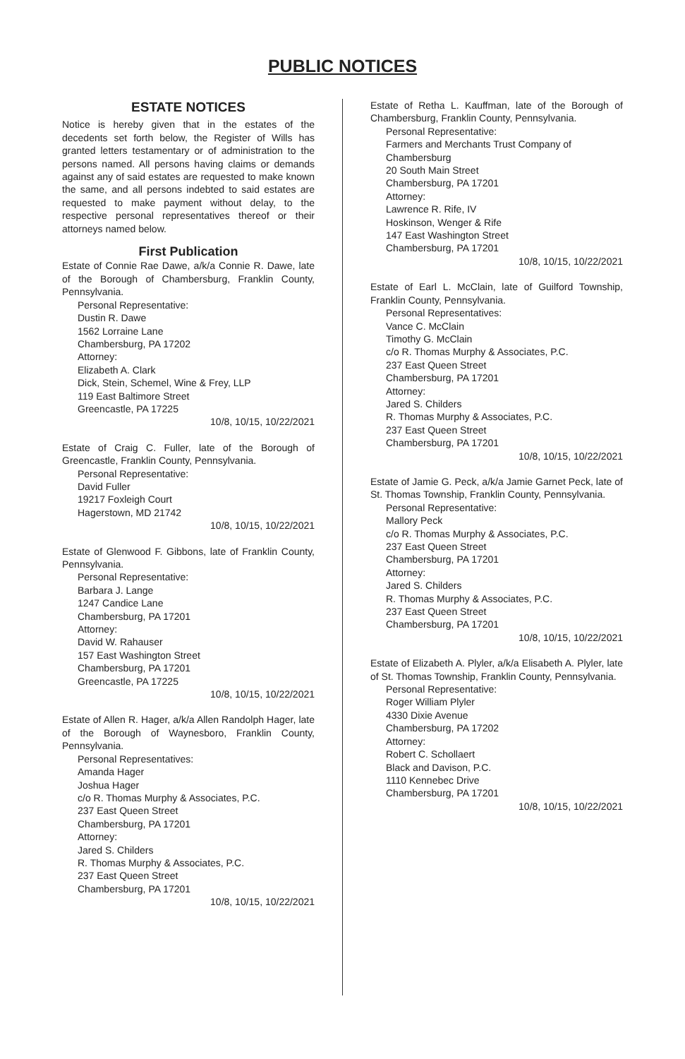PUBLIC NOTICES
ESTATE NOTICES
Notice is hereby given that in the estates of the decedents set forth below, the Register of Wills has granted letters testamentary or of administration to the persons named. All persons having claims or demands against any of said estates are requested to make known the same, and all persons indebted to said estates are requested to make payment without delay, to the respective personal representatives thereof or their attorneys named below.
First Publication
Estate of Connie Rae Dawe, a/k/a Connie R. Dawe, late of the Borough of Chambersburg, Franklin County, Pennsylvania.
Personal Representative:
Dustin R. Dawe
1562 Lorraine Lane
Chambersburg, PA 17202
Attorney:
Elizabeth A. Clark
Dick, Stein, Schemel, Wine & Frey, LLP
119 East Baltimore Street
Greencastle, PA 17225
10/8, 10/15, 10/22/2021
Estate of Craig C. Fuller, late of the Borough of Greencastle, Franklin County, Pennsylvania.
Personal Representative:
David Fuller
19217 Foxleigh Court
Hagerstown, MD 21742
10/8, 10/15, 10/22/2021
Estate of Glenwood F. Gibbons, late of Franklin County, Pennsylvania.
Personal Representative:
Barbara J. Lange
1247 Candice Lane
Chambersburg, PA 17201
Attorney:
David W. Rahauser
157 East Washington Street
Chambersburg, PA 17201
Greencastle, PA 17225
10/8, 10/15, 10/22/2021
Estate of Allen R. Hager, a/k/a Allen Randolph Hager, late of the Borough of Waynesboro, Franklin County, Pennsylvania.
Personal Representatives:
Amanda Hager
Joshua Hager
c/o R. Thomas Murphy & Associates, P.C.
237 East Queen Street
Chambersburg, PA 17201
Attorney:
Jared S. Childers
R. Thomas Murphy & Associates, P.C.
237 East Queen Street
Chambersburg, PA 17201
10/8, 10/15, 10/22/2021
Estate of Retha L. Kauffman, late of the Borough of Chambersburg, Franklin County, Pennsylvania.
Personal Representative:
Farmers and Merchants Trust Company of Chambersburg
20 South Main Street
Chambersburg, PA 17201
Attorney:
Lawrence R. Rife, IV
Hoskinson, Wenger & Rife
147 East Washington Street
Chambersburg, PA 17201
10/8, 10/15, 10/22/2021
Estate of Earl L. McClain, late of Guilford Township, Franklin County, Pennsylvania.
Personal Representatives:
Vance C. McClain
Timothy G. McClain
c/o R. Thomas Murphy & Associates, P.C.
237 East Queen Street
Chambersburg, PA 17201
Attorney:
Jared S. Childers
R. Thomas Murphy & Associates, P.C.
237 East Queen Street
Chambersburg, PA 17201
10/8, 10/15, 10/22/2021
Estate of Jamie G. Peck, a/k/a Jamie Garnet Peck, late of St. Thomas Township, Franklin County, Pennsylvania.
Personal Representative:
Mallory Peck
c/o R. Thomas Murphy & Associates, P.C.
237 East Queen Street
Chambersburg, PA 17201
Attorney:
Jared S. Childers
R. Thomas Murphy & Associates, P.C.
237 East Queen Street
Chambersburg, PA 17201
10/8, 10/15, 10/22/2021
Estate of Elizabeth A. Plyler, a/k/a Elisabeth A. Plyler, late of St. Thomas Township, Franklin County, Pennsylvania.
Personal Representative:
Roger William Plyler
4330 Dixie Avenue
Chambersburg, PA 17202
Attorney:
Robert C. Schollaert
Black and Davison, P.C.
1110 Kennebec Drive
Chambersburg, PA 17201
10/8, 10/15, 10/22/2021